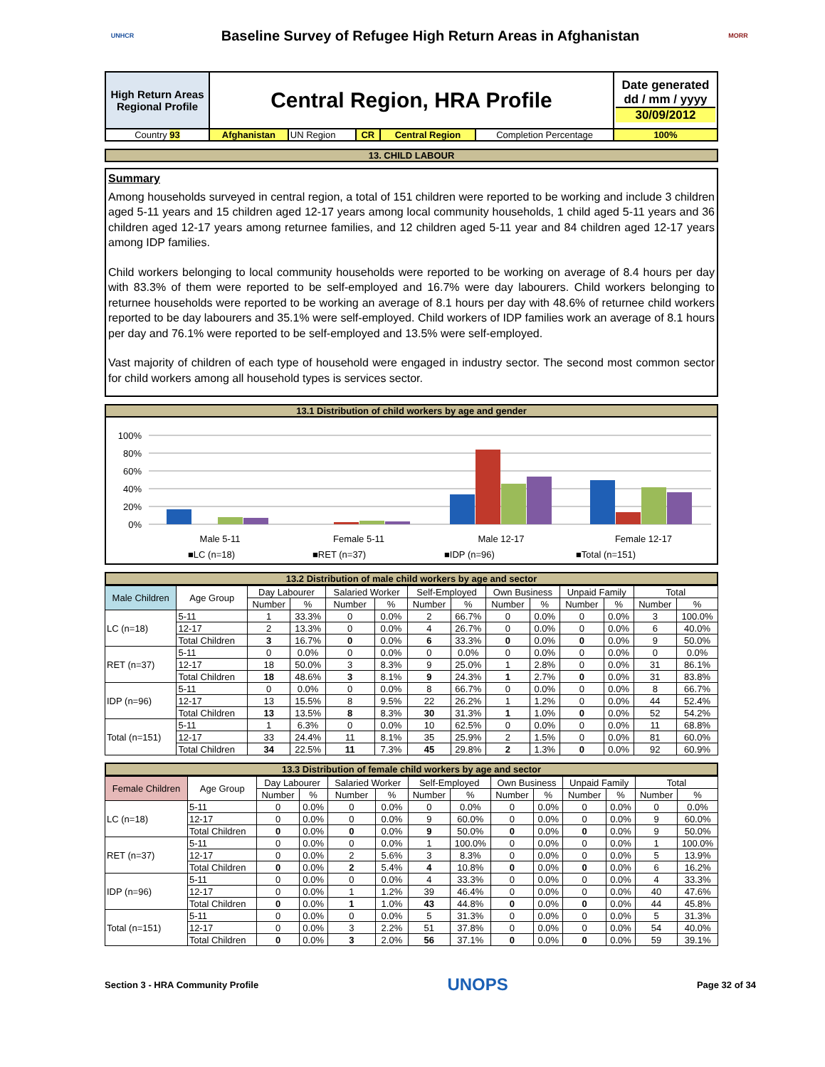UNHCR
Baseline Survey of Refugee High Return Areas in Afghanistan
MORR
| High Return Areas Regional Profile | Central Region, HRA Profile | | | | | Date generated dd / mm / yyyy 30/09/2012 |
| Country 93 | Afghanistan | UN Region | CR | Central Region | Completion Percentage | 100% |
13. CHILD LABOUR
Summary
Among households surveyed in central region, a total of 151 children were reported to be working and include 3 children aged 5-11 years and 15 children aged 12-17 years among local community households, 1 child aged 5-11 years and 36 children aged 12-17 years among returnee families, and 12 children aged 5-11 year and 84 children aged 12-17 years among IDP families.
Child workers belonging to local community households were reported to be working on average of 8.4 hours per day with 83.3% of them were reported to be self-employed and 16.7% were day labourers. Child workers belonging to returnee households were reported to be working an average of 8.1 hours per day with 48.6% of returnee child workers reported to be day labourers and 35.1% were self-employed. Child workers of IDP families work an average of 8.1 hours per day and 76.1% were reported to be self-employed and 13.5% were self-employed.
Vast majority of children of each type of household were engaged in industry sector. The second most common sector for child workers among all household types is services sector.
13.1 Distribution of child workers by age and gender
100%
80%
60%
40%
20%
0%
Male 5-11
Female 5-11
Male 12-17
Female 12-17
■LC (n=18)
■RET (n=37)
■IDP (n=96)
■Total (n=151)
13.2 Distribution of male child workers by age and sector
| Male Children | Age Group | Day Labourer | | Salaried Worker | | Self-Employed | | Own Business | | Unpaid Family | | Total | |
| --- | --- | --- | --- | --- | --- | --- | --- | --- | --- | --- | --- | --- | --- |
| | | Number | % | Number | % | Number | % | Number | % | Number | % | Number | % |
| LC (n=18) | 5-11 | 1 | 33.3% | 0 | 0.0% | 2 | 66.7% | 0 | 0.0% | 0 | 0.0% | 3 | 100.0% |
| | 12-17 | 2 | 13.3% | 0 | 0.0% | 4 | 26.7% | 0 | 0.0% | 0 | 0.0% | 6 | 40.0% |
| | Total Children | 3 | 16.7% | 0 | 0.0% | 6 | 33.3% | 0 | 0.0% | 0 | 0.0% | 9 | 50.0% |
| RET (n=37) | 5-11 | 0 | 0.0% | 0 | 0.0% | 0 | 0.0% | 0 | 0.0% | 0 | 0.0% | 0 | 0.0% |
| | 12-17 | 18 | 50.0% | 3 | 8.3% | 9 | 25.0% | 1 | 2.8% | 0 | 0.0% | 31 | 86.1% |
| | Total Children | 18 | 48.6% | 3 | 8.1% | 9 | 24.3% | 1 | 2.7% | 0 | 0.0% | 31 | 83.8% |
| IDP (n=96) | 5-11 | 0 | 0.0% | 0 | 0.0% | 8 | 66.7% | 0 | 0.0% | 0 | 0.0% | 8 | 66.7% |
| | 12-17 | 13 | 15.5% | 8 | 9.5% | 22 | 26.2% | 1 | 1.2% | 0 | 0.0% | 44 | 52.4% |
| | Total Children | 13 | 13.5% | 8 | 8.3% | 30 | 31.3% | 1 | 1.0% | 0 | 0.0% | 52 | 54.2% |
| Total (n=151) | 5-11 | 1 | 6.3% | 0 | 0.0% | 10 | 62.5% | 0 | 0.0% | 0 | 0.0% | 11 | 68.8% |
| | 12-17 | 33 | 24.4% | 11 | 8.1% | 35 | 25.9% | 2 | 1.5% | 0 | 0.0% | 81 | 60.0% |
| | Total Children | 34 | 22.5% | 11 | 7.3% | 45 | 29.8% | 2 | 1.3% | 0 | 0.0% | 92 | 60.9% |
13.3 Distribution of female child workers by age and sector
| Female Children | Age Group | Day Labourer | | Salaried Worker | | Self-Employed | | Own Business | | Unpaid Family | | Total | |
| --- | --- | --- | --- | --- | --- | --- | --- | --- | --- | --- | --- | --- | --- |
| | | Number | % | Number | % | Number | % | Number | % | Number | % | Number | % |
| LC (n=18) | 5-11 | 0 | 0.0% | 0 | 0.0% | 0 | 0.0% | 0 | 0.0% | 0 | 0.0% | 0 | 0.0% |
| | 12-17 | 0 | 0.0% | 0 | 0.0% | 9 | 60.0% | 0 | 0.0% | 0 | 0.0% | 9 | 60.0% |
| | Total Children | 0 | 0.0% | 0 | 0.0% | 9 | 50.0% | 0 | 0.0% | 0 | 0.0% | 9 | 50.0% |
| RET (n=37) | 5-11 | 0 | 0.0% | 0 | 0.0% | 1 | 100.0% | 0 | 0.0% | 0 | 0.0% | 1 | 100.0% |
| | 12-17 | 0 | 0.0% | 2 | 5.6% | 3 | 8.3% | 0 | 0.0% | 0 | 0.0% | 5 | 13.9% |
| | Total Children | 0 | 0.0% | 2 | 5.4% | 4 | 10.8% | 0 | 0.0% | 0 | 0.0% | 6 | 16.2% |
| IDP (n=96) | 5-11 | 0 | 0.0% | 0 | 0.0% | 4 | 33.3% | 0 | 0.0% | 0 | 0.0% | 4 | 33.3% |
| | 12-17 | 0 | 0.0% | 1 | 1.2% | 39 | 46.4% | 0 | 0.0% | 0 | 0.0% | 40 | 47.6% |
| | Total Children | 0 | 0.0% | 1 | 1.0% | 43 | 44.8% | 0 | 0.0% | 0 | 0.0% | 44 | 45.8% |
| Total (n=151) | 5-11 | 0 | 0.0% | 0 | 0.0% | 5 | 31.3% | 0 | 0.0% | 0 | 0.0% | 5 | 31.3% |
| | 12-17 | 0 | 0.0% | 3 | 2.2% | 51 | 37.8% | 0 | 0.0% | 0 | 0.0% | 54 | 40.0% |
| | Total Children | 0 | 0.0% | 3 | 2.0% | 56 | 37.1% | 0 | 0.0% | 0 | 0.0% | 59 | 39.1% |
Section 3 - HRA Community Profile UNOPS Page 32 of 34